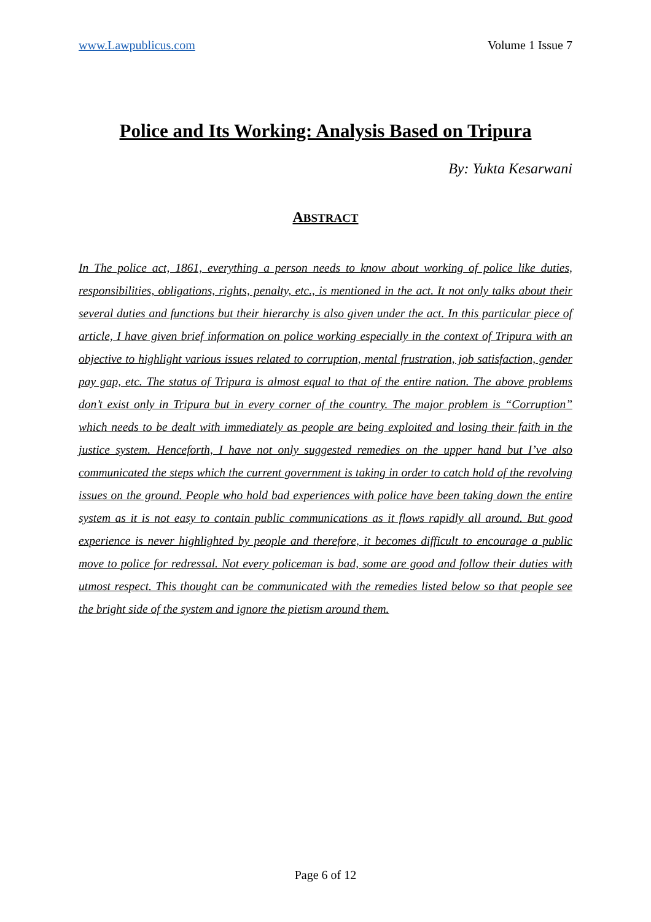www.Lawpublicus.com Volume 1 Issue 7
Police and Its Working: Analysis Based on Tripura
By: Yukta Kesarwani
ABSTRACT
In The police act, 1861, everything a person needs to know about working of police like duties, responsibilities, obligations, rights, penalty, etc., is mentioned in the act. It not only talks about their several duties and functions but their hierarchy is also given under the act. In this particular piece of article, I have given brief information on police working especially in the context of Tripura with an objective to highlight various issues related to corruption, mental frustration, job satisfaction, gender pay gap, etc. The status of Tripura is almost equal to that of the entire nation. The above problems don’t exist only in Tripura but in every corner of the country. The major problem is “Corruption” which needs to be dealt with immediately as people are being exploited and losing their faith in the justice system. Henceforth, I have not only suggested remedies on the upper hand but I’ve also communicated the steps which the current government is taking in order to catch hold of the revolving issues on the ground. People who hold bad experiences with police have been taking down the entire system as it is not easy to contain public communications as it flows rapidly all around. But good experience is never highlighted by people and therefore, it becomes difficult to encourage a public move to police for redressal. Not every policeman is bad, some are good and follow their duties with utmost respect. This thought can be communicated with the remedies listed below so that people see the bright side of the system and ignore the pietism around them.
Page 6 of 12